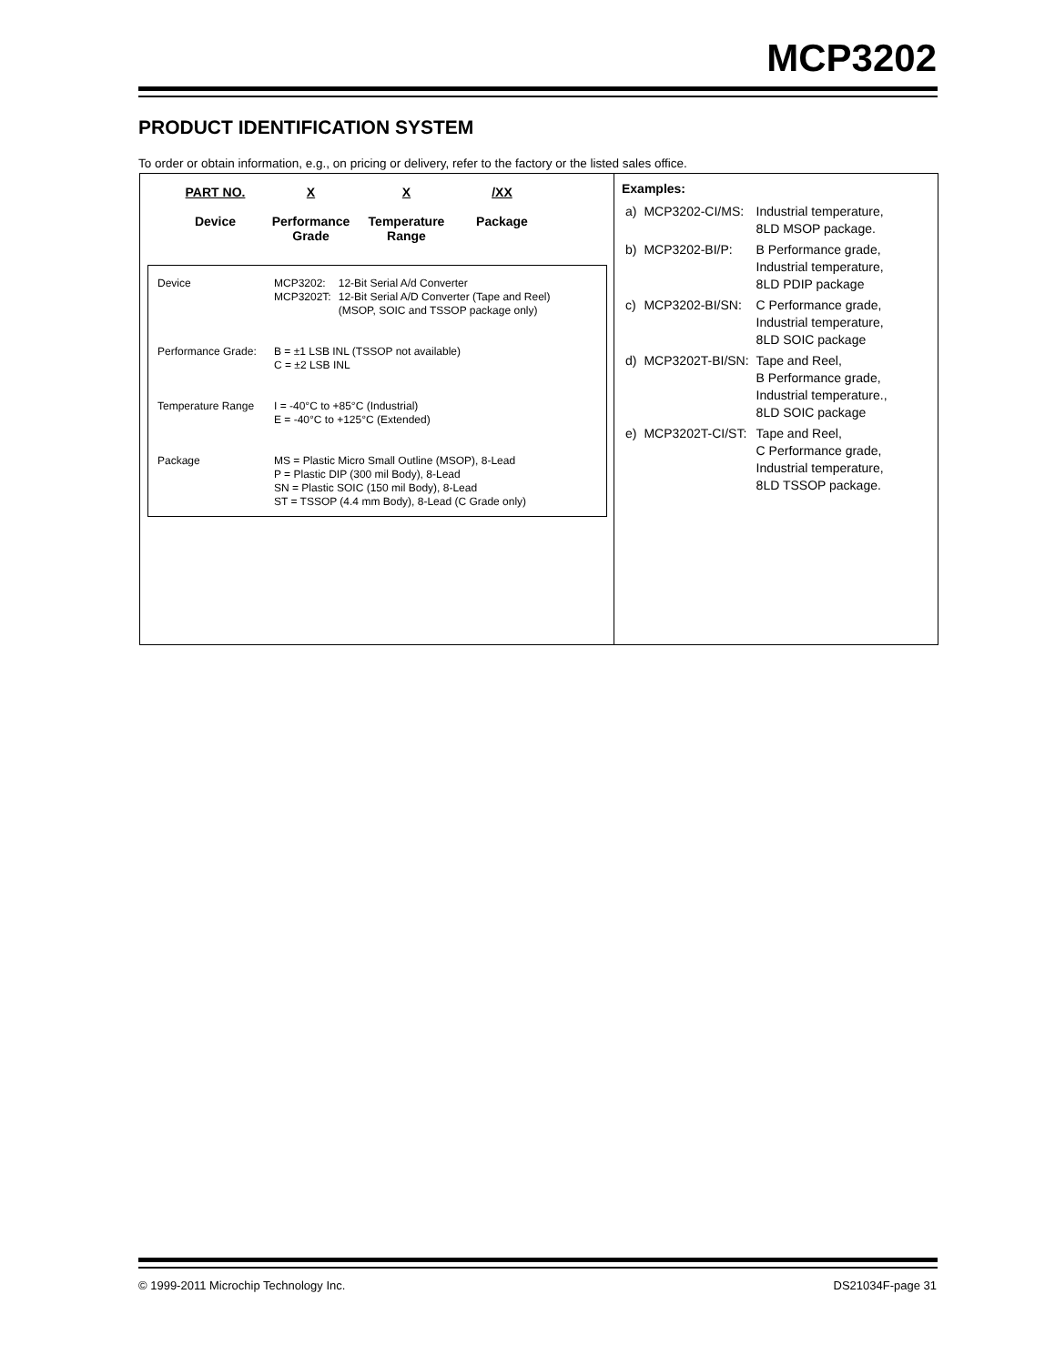MCP3202
PRODUCT IDENTIFICATION SYSTEM
To order or obtain information, e.g., on pricing or delivery, refer to the factory or the listed sales office.
PART NO.
Device
X
Performance Grade
X
Temperature Range
/XX
Package
| Device | MCP3202: MCP3202T: | 12-Bit Serial A/d Converter 12-Bit Serial A/D Converter (Tape and Reel) (MSOP, SOIC and TSSOP package only) |
| Performance Grade: | B = ±1 LSB INL (TSSOP not available) C = ±2 LSB INL | |
| Temperature Range | I = -40°C to +85°C (Industrial) E = -40°C to +125°C (Extended) | |
| Package | MS = Plastic Micro Small Outline (MSOP), 8-Lead P = Plastic DIP (300 mil Body), 8-Lead SN = Plastic SOIC (150 mil Body), 8-Lead ST = TSSOP (4.4 mm Body), 8-Lead (C Grade only) | |
Examples:
| a) | MCP3202-CI/MS: | Industrial temperature, 8LD MSOP package. |
| b) | MCP3202-BI/P: | B Performance grade, Industrial temperature, 8LD PDIP package |
| c) | MCP3202-BI/SN: | C Performance grade, Industrial temperature, 8LD SOIC package |
| d) | MCP3202T-BI/SN: | Tape and Reel, B Performance grade, Industrial temperature., 8LD SOIC package |
| e) | MCP3202T-CI/ST: | Tape and Reel, C Performance grade, Industrial temperature, 8LD TSSOP package. |
© 1999-2011 Microchip Technology Inc.
DS21034F-page 31